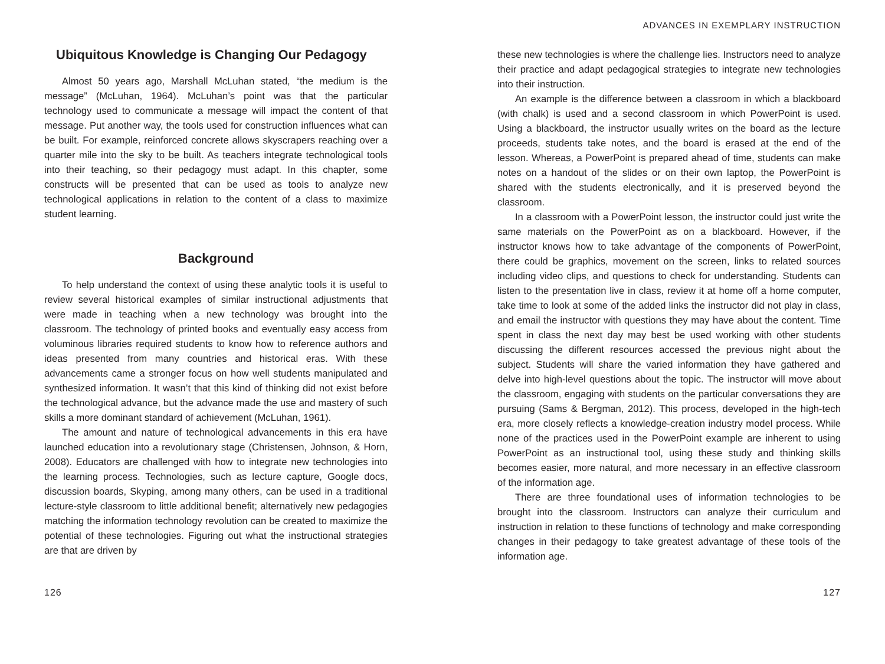Ubiquitous Knowledge is Changing Our Pedagogy
Almost 50 years ago, Marshall McLuhan stated, “the medium is the message” (McLuhan, 1964). McLuhan’s point was that the particular technology used to communicate a message will impact the content of that message. Put another way, the tools used for construction influences what can be built. For example, reinforced concrete allows skyscrapers reaching over a quarter mile into the sky to be built. As teachers integrate technological tools into their teaching, so their pedagogy must adapt. In this chapter, some constructs will be presented that can be used as tools to analyze new technological applications in relation to the content of a class to maximize student learning.
Background
To help understand the context of using these analytic tools it is useful to review several historical examples of similar instructional adjustments that were made in teaching when a new technology was brought into the classroom. The technology of printed books and eventually easy access from voluminous libraries required students to know how to reference authors and ideas presented from many countries and historical eras. With these advancements came a stronger focus on how well students manipulated and synthesized information. It wasn’t that this kind of thinking did not exist before the technological advance, but the advance made the use and mastery of such skills a more dominant standard of achievement (McLuhan, 1961).
The amount and nature of technological advancements in this era have launched education into a revolutionary stage (Christensen, Johnson, & Horn, 2008). Educators are challenged with how to integrate new technologies into the learning process. Technologies, such as lecture capture, Google docs, discussion boards, Skyping, among many others, can be used in a traditional lecture-style classroom to little additional benefit; alternatively new pedagogies matching the information technology revolution can be created to maximize the potential of these technologies. Figuring out what the instructional strategies are that are driven by
ADVANCES IN EXEMPLARY INSTRUCTION
these new technologies is where the challenge lies. Instructors need to analyze their practice and adapt pedagogical strategies to integrate new technologies into their instruction.
An example is the difference between a classroom in which a blackboard (with chalk) is used and a second classroom in which PowerPoint is used. Using a blackboard, the instructor usually writes on the board as the lecture proceeds, students take notes, and the board is erased at the end of the lesson. Whereas, a PowerPoint is prepared ahead of time, students can make notes on a handout of the slides or on their own laptop, the PowerPoint is shared with the students electronically, and it is preserved beyond the classroom.
In a classroom with a PowerPoint lesson, the instructor could just write the same materials on the PowerPoint as on a blackboard. However, if the instructor knows how to take advantage of the components of PowerPoint, there could be graphics, movement on the screen, links to related sources including video clips, and questions to check for understanding. Students can listen to the presentation live in class, review it at home off a home computer, take time to look at some of the added links the instructor did not play in class, and email the instructor with questions they may have about the content. Time spent in class the next day may best be used working with other students discussing the different resources accessed the previous night about the subject. Students will share the varied information they have gathered and delve into high-level questions about the topic. The instructor will move about the classroom, engaging with students on the particular conversations they are pursuing (Sams & Bergman, 2012). This process, developed in the high-tech era, more closely reflects a knowledge-creation industry model process. While none of the practices used in the PowerPoint example are inherent to using PowerPoint as an instructional tool, using these study and thinking skills becomes easier, more natural, and more necessary in an effective classroom of the information age.
There are three foundational uses of information technologies to be brought into the classroom. Instructors can analyze their curriculum and instruction in relation to these functions of technology and make corresponding changes in their pedagogy to take greatest advantage of these tools of the information age.
126 127